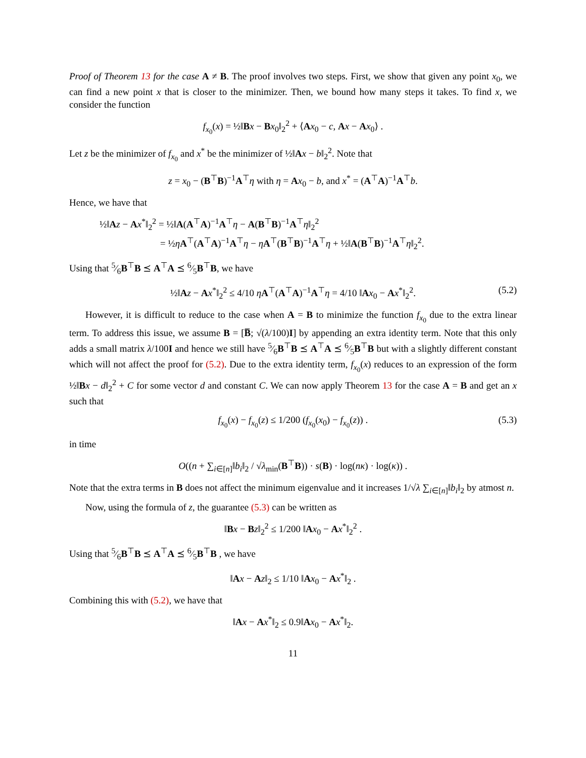Proof of Theorem 13 for the case A ≠ B. The proof involves two steps. First, we show that given any point x<sub>0</sub>, we can find a new point x that is closer to the minimizer. Then, we bound how many steps it takes. To find x, we consider the function
f<sub>x<sub>0</sub></sub>(x) = ½‖Bx − Bx<sub>0</sub>‖<sub>2</sub><sup>2</sup> + ⟨Ax<sub>0</sub> − c, Ax − Ax<sub>0</sub>⟩ .
Let z be the minimizer of f<sub>x<sub>0</sub></sub> and x<sup>*</sup> be the minimizer of ½‖Ax − b‖<sub>2</sub><sup>2</sup>. Note that
z = x<sub>0</sub> − (B<sup>⊤</sup>B)<sup>−1</sup>A<sup>⊤</sup>η with η = Ax<sub>0</sub> − b, and x<sup>*</sup> = (A<sup>⊤</sup>A)<sup>−1</sup>A<sup>⊤</sup>b.
Hence, we have that
½‖Az − Ax<sup>*</sup>‖<sub>2</sub><sup>2</sup> = ½‖A(A<sup>⊤</sup>A)<sup>−1</sup>A<sup>⊤</sup>η − A(B<sup>⊤</sup>B)<sup>−1</sup>A<sup>⊤</sup>η‖<sub>2</sub><sup>2</sup>
= ½ηA<sup>⊤</sup>(A<sup>⊤</sup>A)<sup>−1</sup>A<sup>⊤</sup>η − ηA<sup>⊤</sup>(B<sup>⊤</sup>B)<sup>−1</sup>A<sup>⊤</sup>η + ½‖A(B<sup>⊤</sup>B)<sup>−1</sup>A<sup>⊤</sup>η‖<sub>2</sub><sup>2</sup>.
Using that 5⁄6B<sup>⊤</sup>B ⪯ A<sup>⊤</sup>A ⪯ 6⁄5B<sup>⊤</sup>B, we have
½‖Az − Ax<sup>*</sup>‖<sub>2</sub><sup>2</sup> ≤ 4/10 ηA<sup>⊤</sup>(A<sup>⊤</sup>A)<sup>−1</sup>A<sup>⊤</sup>η = 4/10 ‖Ax<sub>0</sub> − Ax<sup>*</sup>‖<sub>2</sub><sup>2</sup>. (5.2)
However, it is difficult to reduce to the case when A = B to minimize the function f<sub>x<sub>0</sub></sub> due to the extra linear term. To address this issue, we assume B = [B̅; √(λ/100)I] by appending an extra identity term. Note that this only adds a small matrix λ/100I and hence we still have 5⁄6B<sup>⊤</sup>B ⪯ A<sup>⊤</sup>A ⪯ 6⁄5B<sup>⊤</sup>B but with a slightly different constant which will not affect the proof for (5.2). Due to the extra identity term, f<sub>x<sub>0</sub></sub>(x) reduces to an expression of the form ½‖Bx − d‖<sub>2</sub><sup>2</sup> + C for some vector d and constant C. We can now apply Theorem 13 for the case A = B and get an x such that
f<sub>x<sub>0</sub></sub>(x) − f<sub>x<sub>0</sub></sub>(z) ≤ 1/200 (f<sub>x<sub>0</sub></sub>(x<sub>0</sub>) − f<sub>x<sub>0</sub></sub>(z)) . (5.3)
in time
O((n + ∑<sub>i∈[n]</sub>‖b<sub>i</sub>‖<sub>2</sub> / √λ<sub>min</sub>(B<sup>⊤</sup>B)) · s(B) · log(nκ) · log(κ)) .
Note that the extra terms in B does not affect the minimum eigenvalue and it increases 1/√λ ∑<sub>i∈[n]</sub>‖b<sub>i</sub>‖<sub>2</sub> by atmost n.
Now, using the formula of z, the guarantee (5.3) can be written as
‖Bx − Bz‖<sub>2</sub><sup>2</sup> ≤ 1/200 ‖Ax<sub>0</sub> − Ax<sup>*</sup>‖<sub>2</sub><sup>2</sup> .
Using that 5⁄6B<sup>⊤</sup>B ⪯ A<sup>⊤</sup>A ⪯ 6⁄5B<sup>⊤</sup>B , we have
‖Ax − Az‖<sub>2</sub> ≤ 1/10 ‖Ax<sub>0</sub> − Ax<sup>*</sup>‖<sub>2</sub> .
Combining this with (5.2), we have that
‖Ax − Ax<sup>*</sup>‖<sub>2</sub> ≤ 0.9‖Ax<sub>0</sub> − Ax<sup>*</sup>‖<sub>2</sub>.
11